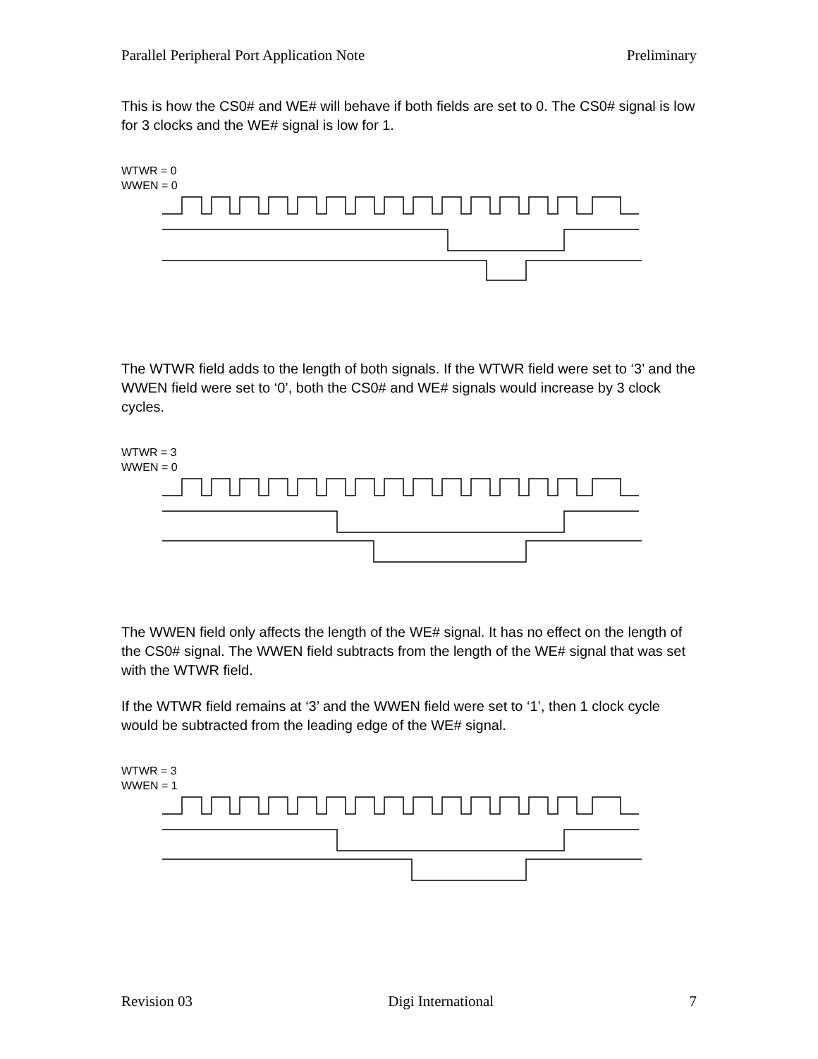Parallel Peripheral Port Application Note Preliminary
This is how the CS0# and WE# will behave if both fields are set to 0. The CS0# signal is low for 3 clocks and the WE# signal is low for 1.
WTWR = 0
WWEN = 0
The WTWR field adds to the length of both signals. If the WTWR field were set to ‘3’ and the WWEN field were set to ‘0’, both the CS0# and WE# signals would increase by 3 clock cycles.
WTWR = 3
WWEN = 0
The WWEN field only affects the length of the WE# signal. It has no effect on the length of the CS0# signal. The WWEN field subtracts from the length of the WE# signal that was set with the WTWR field.
If the WTWR field remains at ‘3’ and the WWEN field were set to ‘1’, then 1 clock cycle would be subtracted from the leading edge of the WE# signal.
WTWR = 3
WWEN = 1
Revision 03 Digi International 7